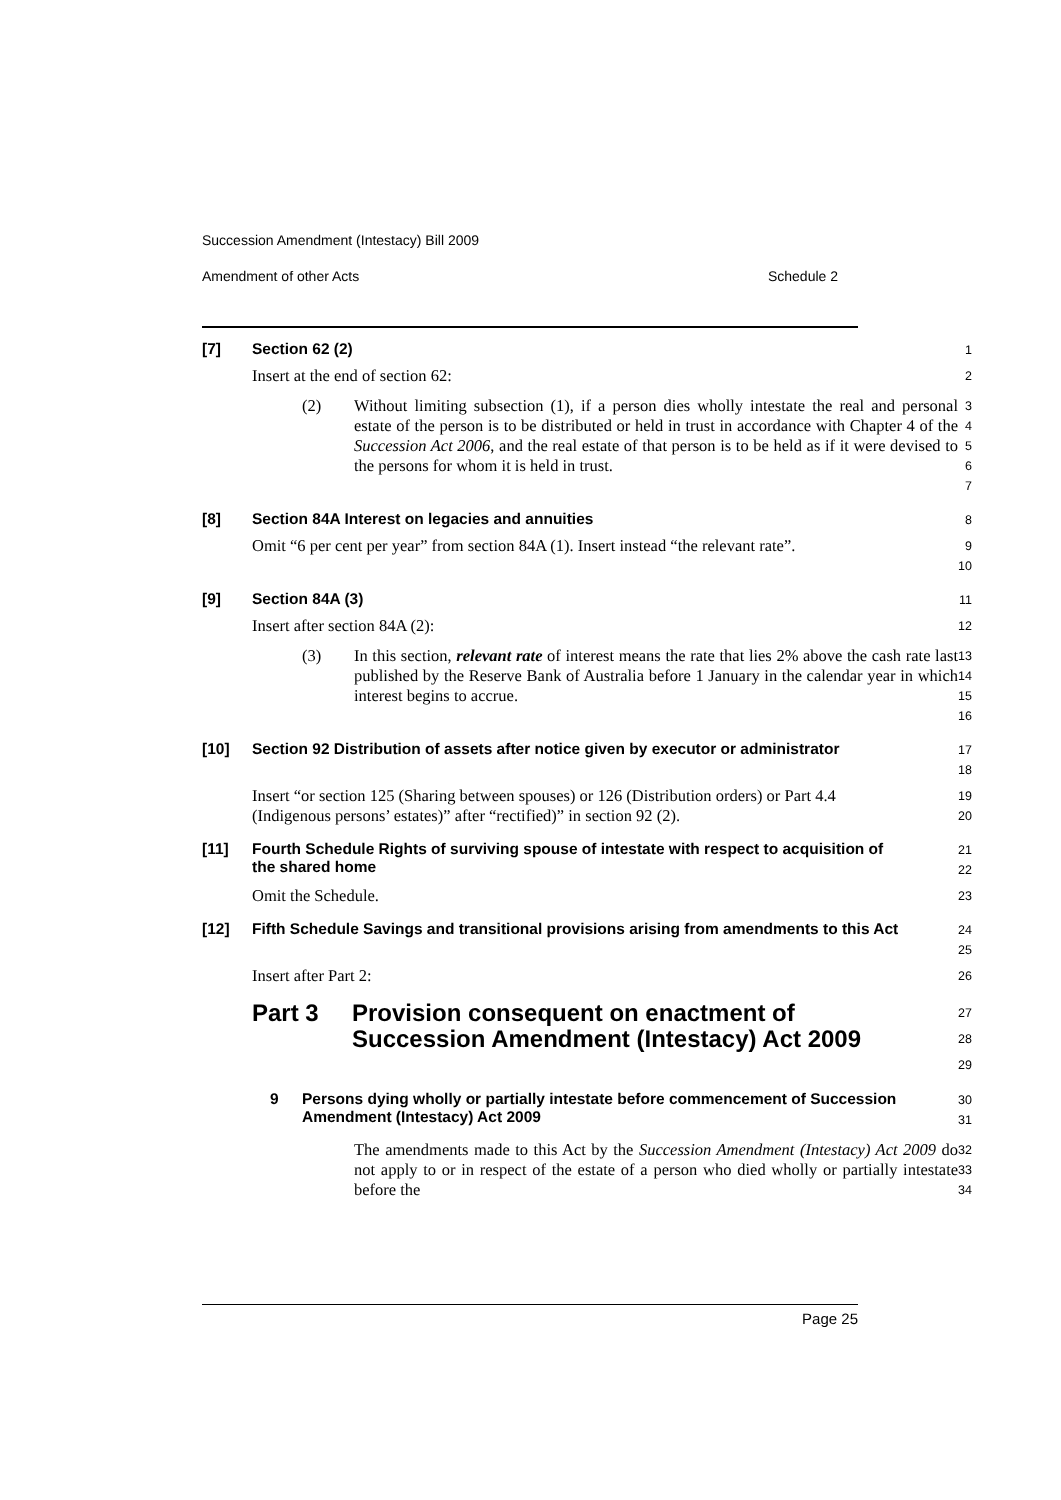Succession Amendment (Intestacy) Bill 2009
Amendment of other Acts Schedule 2
[7] Section 62 (2)
1
Insert at the end of section 62:
2
(2) Without limiting subsection (1), if a person dies wholly intestate the real and personal estate of the person is to be distributed or held in trust in accordance with Chapter 4 of the Succession Act 2006, and the real estate of that person is to be held as if it were devised to the persons for whom it is held in trust.
3
4
5
6
7
[8] Section 84A Interest on legacies and annuities
8
Omit “6 per cent per year” from section 84A (1). Insert instead “the relevant rate”.
9
10
[9] Section 84A (3)
11
Insert after section 84A (2):
12
(3) In this section, relevant rate of interest means the rate that lies 2% above the cash rate last published by the Reserve Bank of Australia before 1 January in the calendar year in which interest begins to accrue.
13
14
15
16
[10] Section 92 Distribution of assets after notice given by executor or administrator
17
18
Insert “or section 125 (Sharing between spouses) or 126 (Distribution orders) or Part 4.4 (Indigenous persons’ estates)” after “rectified)” in section 92 (2).
19
20
[11] Fourth Schedule Rights of surviving spouse of intestate with respect to acquisition of the shared home
21
22
Omit the Schedule.
23
[12] Fifth Schedule Savings and transitional provisions arising from amendments to this Act
24
25
Insert after Part 2:
26
Part 3 Provision consequent on enactment of Succession Amendment (Intestacy) Act 2009
27
28
29
9 Persons dying wholly or partially intestate before commencement of Succession Amendment (Intestacy) Act 2009
30
31
The amendments made to this Act by the Succession Amendment (Intestacy) Act 2009 do not apply to or in respect of the estate of a person who died wholly or partially intestate before the
32
33
34
Page 25